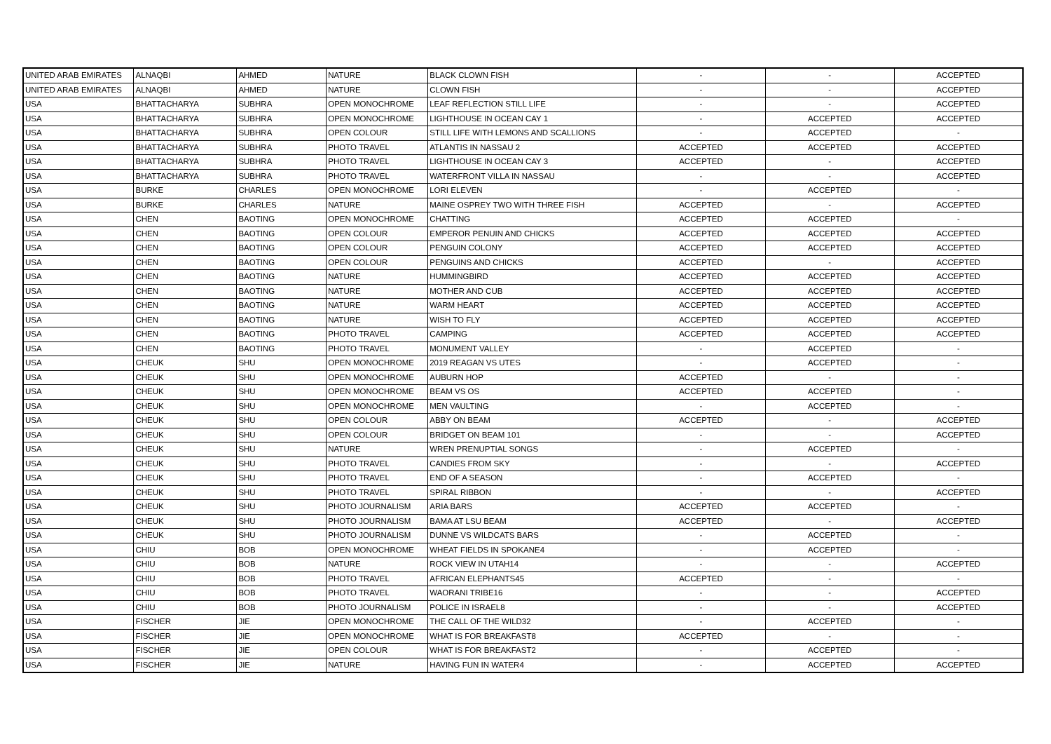| UNITED ARAB EMIRATES | ALNAQBI | AHMED | NATURE | BLACK CLOWN FISH | - | - | ACCEPTED |
| UNITED ARAB EMIRATES | ALNAQBI | AHMED | NATURE | CLOWN FISH | - | - | ACCEPTED |
| USA | BHATTACHARYA | SUBHRA | OPEN MONOCHROME | LEAF REFLECTION STILL LIFE | - | - | ACCEPTED |
| USA | BHATTACHARYA | SUBHRA | OPEN MONOCHROME | LIGHTHOUSE IN OCEAN CAY 1 | - | ACCEPTED | ACCEPTED |
| USA | BHATTACHARYA | SUBHRA | OPEN COLOUR | STILL LIFE WITH LEMONS AND SCALLIONS | - | ACCEPTED | - |
| USA | BHATTACHARYA | SUBHRA | PHOTO TRAVEL | ATLANTIS IN NASSAU 2 | ACCEPTED | ACCEPTED | ACCEPTED |
| USA | BHATTACHARYA | SUBHRA | PHOTO TRAVEL | LIGHTHOUSE IN OCEAN CAY 3 | ACCEPTED | - | ACCEPTED |
| USA | BHATTACHARYA | SUBHRA | PHOTO TRAVEL | WATERFRONT VILLA IN NASSAU | - | - | ACCEPTED |
| USA | BURKE | CHARLES | OPEN MONOCHROME | LORI ELEVEN | - | ACCEPTED | - |
| USA | BURKE | CHARLES | NATURE | MAINE OSPREY TWO WITH THREE FISH | ACCEPTED | - | ACCEPTED |
| USA | CHEN | BAOTING | OPEN MONOCHROME | CHATTING | ACCEPTED | ACCEPTED | - |
| USA | CHEN | BAOTING | OPEN COLOUR | EMPEROR PENUIN AND CHICKS | ACCEPTED | ACCEPTED | ACCEPTED |
| USA | CHEN | BAOTING | OPEN COLOUR | PENGUIN COLONY | ACCEPTED | ACCEPTED | ACCEPTED |
| USA | CHEN | BAOTING | OPEN COLOUR | PENGUINS AND CHICKS | ACCEPTED | - | ACCEPTED |
| USA | CHEN | BAOTING | NATURE | HUMMINGBIRD | ACCEPTED | ACCEPTED | ACCEPTED |
| USA | CHEN | BAOTING | NATURE | MOTHER AND CUB | ACCEPTED | ACCEPTED | ACCEPTED |
| USA | CHEN | BAOTING | NATURE | WARM HEART | ACCEPTED | ACCEPTED | ACCEPTED |
| USA | CHEN | BAOTING | NATURE | WISH TO FLY | ACCEPTED | ACCEPTED | ACCEPTED |
| USA | CHEN | BAOTING | PHOTO TRAVEL | CAMPING | ACCEPTED | ACCEPTED | ACCEPTED |
| USA | CHEN | BAOTING | PHOTO TRAVEL | MONUMENT VALLEY | - | ACCEPTED | - |
| USA | CHEUK | SHU | OPEN MONOCHROME | 2019 REAGAN VS UTES | - | ACCEPTED | - |
| USA | CHEUK | SHU | OPEN MONOCHROME | AUBURN HOP | ACCEPTED | - | - |
| USA | CHEUK | SHU | OPEN MONOCHROME | BEAM VS OS | ACCEPTED | ACCEPTED | - |
| USA | CHEUK | SHU | OPEN MONOCHROME | MEN VAULTING | - | ACCEPTED | - |
| USA | CHEUK | SHU | OPEN COLOUR | ABBY ON BEAM | ACCEPTED | - | ACCEPTED |
| USA | CHEUK | SHU | OPEN COLOUR | BRIDGET ON BEAM 101 | - | - | ACCEPTED |
| USA | CHEUK | SHU | NATURE | WREN PRENUPTIAL SONGS | - | ACCEPTED | - |
| USA | CHEUK | SHU | PHOTO TRAVEL | CANDIES FROM SKY | - | - | ACCEPTED |
| USA | CHEUK | SHU | PHOTO TRAVEL | END OF A SEASON | - | ACCEPTED | - |
| USA | CHEUK | SHU | PHOTO TRAVEL | SPIRAL RIBBON | - | - | ACCEPTED |
| USA | CHEUK | SHU | PHOTO JOURNALISM | ARIA BARS | ACCEPTED | ACCEPTED | - |
| USA | CHEUK | SHU | PHOTO JOURNALISM | BAMA AT LSU BEAM | ACCEPTED | - | ACCEPTED |
| USA | CHEUK | SHU | PHOTO JOURNALISM | DUNNE VS WILDCATS BARS | - | ACCEPTED | - |
| USA | CHIU | BOB | OPEN MONOCHROME | WHEAT FIELDS IN SPOKANE4 | - | ACCEPTED | - |
| USA | CHIU | BOB | NATURE | ROCK VIEW IN UTAH14 | - | - | ACCEPTED |
| USA | CHIU | BOB | PHOTO TRAVEL | AFRICAN ELEPHANTS45 | ACCEPTED | - | - |
| USA | CHIU | BOB | PHOTO TRAVEL | WAORANI TRIBE16 | - | - | ACCEPTED |
| USA | CHIU | BOB | PHOTO JOURNALISM | POLICE IN ISRAEL8 | - | - | ACCEPTED |
| USA | FISCHER | JIE | OPEN MONOCHROME | THE CALL OF THE WILD32 | - | ACCEPTED | - |
| USA | FISCHER | JIE | OPEN MONOCHROME | WHAT IS FOR BREAKFAST8 | ACCEPTED | - | - |
| USA | FISCHER | JIE | OPEN COLOUR | WHAT IS FOR BREAKFAST2 | - | ACCEPTED | - |
| USA | FISCHER | JIE | NATURE | HAVING FUN IN WATER4 | - | ACCEPTED | ACCEPTED |